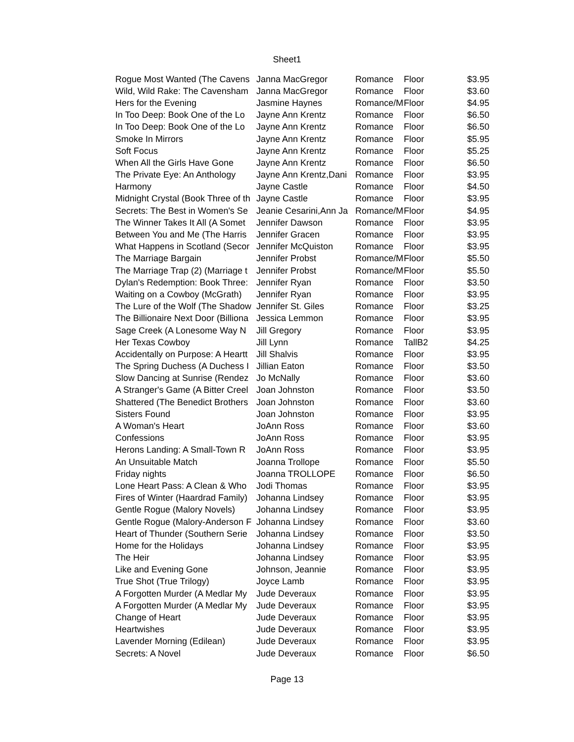Sheet1
| Rogue Most Wanted (The Cavens | Janna MacGregor | Romance | Floor | $3.95 |
| Wild, Wild Rake: The Cavensham | Janna MacGregor | Romance | Floor | $3.60 |
| Hers for the Evening | Jasmine Haynes | Romance/M | Floor | $4.95 |
| In Too Deep: Book One of the Lo | Jayne Ann Krentz | Romance | Floor | $6.50 |
| In Too Deep: Book One of the Lo | Jayne Ann Krentz | Romance | Floor | $6.50 |
| Smoke In Mirrors | Jayne Ann Krentz | Romance | Floor | $5.95 |
| Soft Focus | Jayne Ann Krentz | Romance | Floor | $5.25 |
| When All the Girls Have Gone | Jayne Ann Krentz | Romance | Floor | $6.50 |
| The Private Eye: An Anthology | Jayne Ann Krentz,Dani | Romance | Floor | $3.95 |
| Harmony | Jayne Castle | Romance | Floor | $4.50 |
| Midnight Crystal (Book Three of th | Jayne Castle | Romance | Floor | $3.95 |
| Secrets: The Best in Women's Se | Jeanie Cesarini,Ann Ja | Romance/M | Floor | $4.95 |
| The Winner Takes It All (A Somet | Jennifer Dawson | Romance | Floor | $3.95 |
| Between You and Me (The Harris | Jennifer Gracen | Romance | Floor | $3.95 |
| What Happens in Scotland (Secor | Jennifer McQuiston | Romance | Floor | $3.95 |
| The Marriage Bargain | Jennifer Probst | Romance/M | Floor | $5.50 |
| The Marriage Trap (2) (Marriage t | Jennifer Probst | Romance/M | Floor | $5.50 |
| Dylan's Redemption: Book Three: | Jennifer Ryan | Romance | Floor | $3.50 |
| Waiting on a Cowboy (McGrath) | Jennifer Ryan | Romance | Floor | $3.95 |
| The Lure of the Wolf (The Shadow | Jennifer St. Giles | Romance | Floor | $3.25 |
| The Billionaire Next Door (Billiona | Jessica Lemmon | Romance | Floor | $3.95 |
| Sage Creek (A Lonesome Way N | Jill Gregory | Romance | Floor | $3.95 |
| Her Texas Cowboy | Jill Lynn | Romance | TallB2 | $4.25 |
| Accidentally on Purpose: A Heartt | Jill Shalvis | Romance | Floor | $3.95 |
| The Spring Duchess (A Duchess I | Jillian Eaton | Romance | Floor | $3.50 |
| Slow Dancing at Sunrise (Rendez | Jo McNally | Romance | Floor | $3.60 |
| A Stranger's Game (A Bitter Creel | Joan Johnston | Romance | Floor | $3.50 |
| Shattered (The Benedict Brothers | Joan Johnston | Romance | Floor | $3.60 |
| Sisters Found | Joan Johnston | Romance | Floor | $3.95 |
| A Woman's Heart | JoAnn Ross | Romance | Floor | $3.60 |
| Confessions | JoAnn Ross | Romance | Floor | $3.95 |
| Herons Landing: A Small-Town R | JoAnn Ross | Romance | Floor | $3.95 |
| An Unsuitable Match | Joanna Trollope | Romance | Floor | $5.50 |
| Friday nights | Joanna TROLLOPE | Romance | Floor | $6.50 |
| Lone Heart Pass: A Clean & Who | Jodi Thomas | Romance | Floor | $3.95 |
| Fires of Winter (Haardrad Family) | Johanna Lindsey | Romance | Floor | $3.95 |
| Gentle Rogue (Malory Novels) | Johanna Lindsey | Romance | Floor | $3.95 |
| Gentle Rogue (Malory-Anderson F | Johanna Lindsey | Romance | Floor | $3.60 |
| Heart of Thunder (Southern Serie | Johanna Lindsey | Romance | Floor | $3.50 |
| Home for the Holidays | Johanna Lindsey | Romance | Floor | $3.95 |
| The Heir | Johanna Lindsey | Romance | Floor | $3.95 |
| Like and Evening Gone | Johnson, Jeannie | Romance | Floor | $3.95 |
| True Shot (True Trilogy) | Joyce Lamb | Romance | Floor | $3.95 |
| A Forgotten Murder (A Medlar My | Jude Deveraux | Romance | Floor | $3.95 |
| A Forgotten Murder (A Medlar My | Jude Deveraux | Romance | Floor | $3.95 |
| Change of Heart | Jude Deveraux | Romance | Floor | $3.95 |
| Heartwishes | Jude Deveraux | Romance | Floor | $3.95 |
| Lavender Morning (Edilean) | Jude Deveraux | Romance | Floor | $3.95 |
| Secrets: A Novel | Jude Deveraux | Romance | Floor | $6.50 |
Page 13